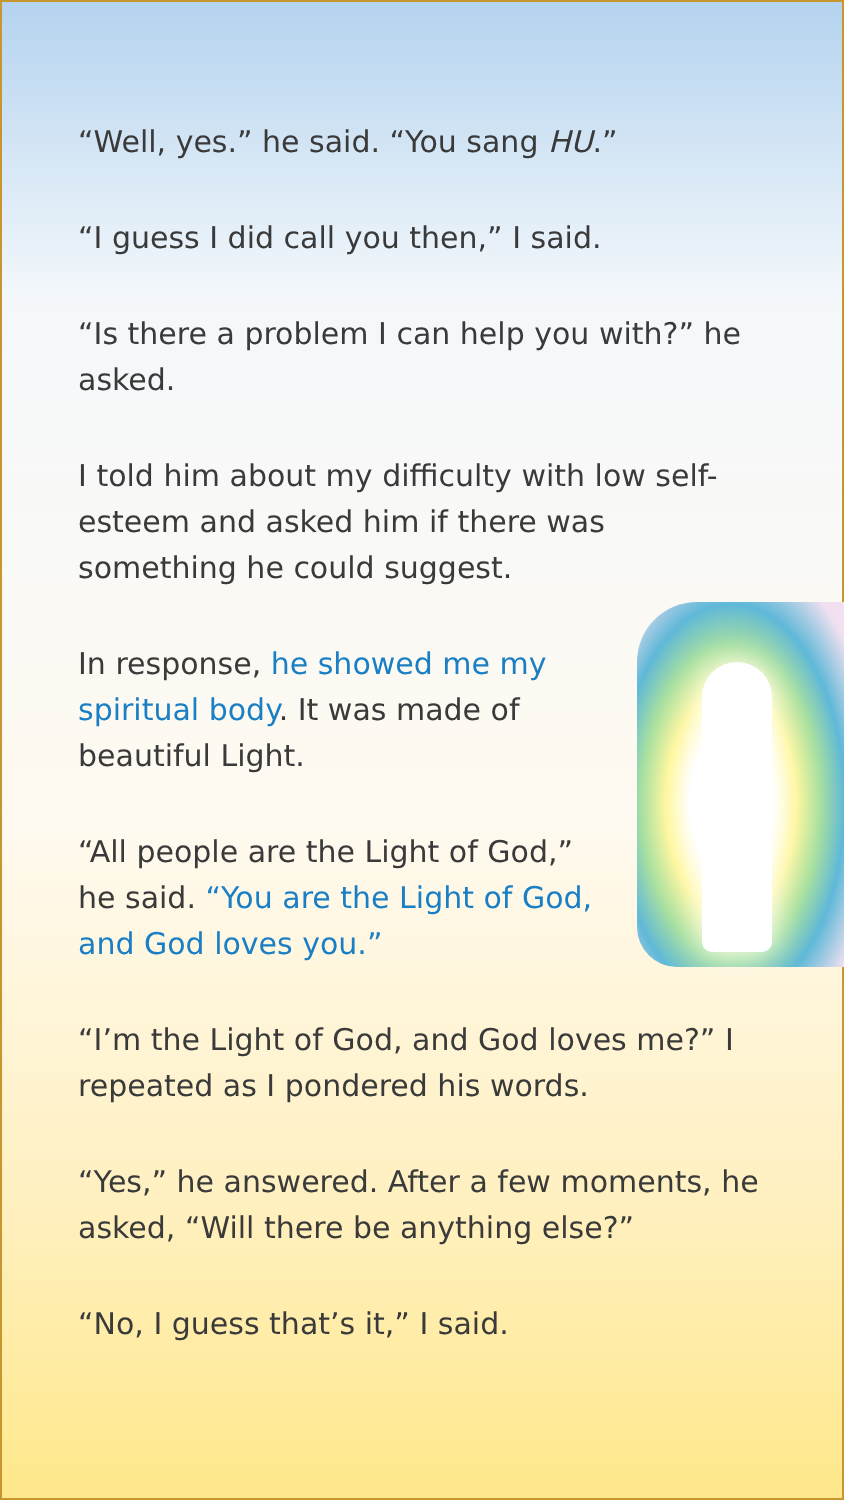“Well, yes.” he said. “You sang HU.”
“I guess I did call you then,” I said.
“Is there a problem I can help you with?” he asked.
I told him about my difficulty with low self-esteem and asked him if there was something he could suggest.
In response, he showed me my spiritual body. It was made of beautiful Light.
“All people are the Light of God,” he said. “You are the Light of God, and God loves you.”
“I’m the Light of God, and God loves me?” I repeated as I pondered his words.
“Yes,” he answered. After a few moments, he asked, “Will there be anything else?”
“No, I guess that’s it,” I said.